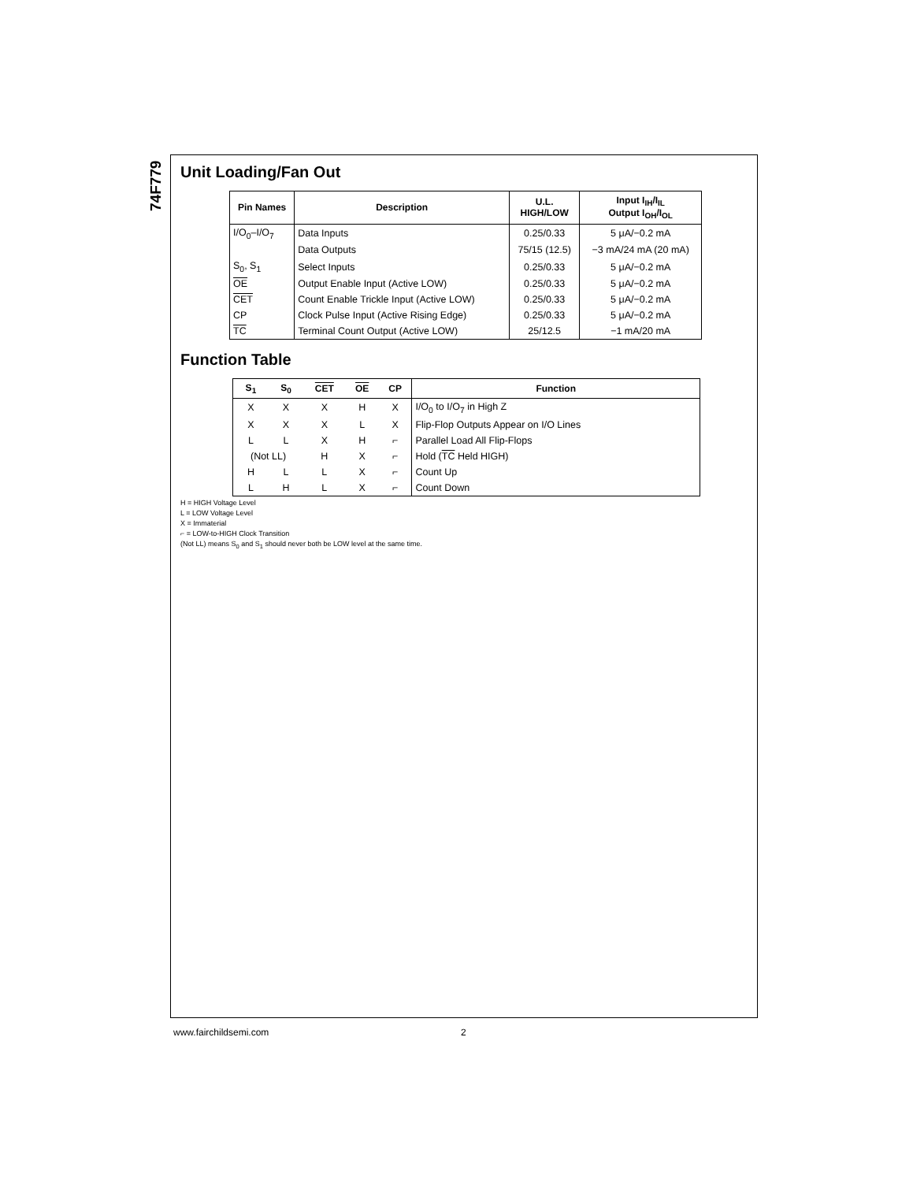74F779
Unit Loading/Fan Out
| Pin Names | Description | U.L. HIGH/LOW | Input I<sub>IH</sub>/I<sub>IL</sub> Output I<sub>OH</sub>/I<sub>OL</sub> |
| --- | --- | --- | --- |
| I/O<sub>0</sub>–I/O<sub>7</sub> | Data Inputs | 0.25/0.33 | 5 μA/−0.2 mA |
| | Data Outputs | 75/15 (12.5) | −3 mA/24 mA (20 mA) |
| S<sub>0</sub>, S<sub>1</sub> | Select Inputs | 0.25/0.33 | 5 μA/−0.2 mA |
| OE | Output Enable Input (Active LOW) | 0.25/0.33 | 5 μA/−0.2 mA |
| CET | Count Enable Trickle Input (Active LOW) | 0.25/0.33 | 5 μA/−0.2 mA |
| CP | Clock Pulse Input (Active Rising Edge) | 0.25/0.33 | 5 μA/−0.2 mA |
| TC | Terminal Count Output (Active LOW) | 25/12.5 | −1 mA/20 mA |
Function Table
| S<sub>1</sub> | S<sub>0</sub> | CET | OE | CP | Function |
| --- | --- | --- | --- | --- | --- |
| X | X | X | H | X | I/O<sub>0</sub> to I/O<sub>7</sub> in High Z |
| X | X | X | L | X | Flip-Flop Outputs Appear on I/O Lines |
| L | L | X | H | ⌐ | Parallel Load All Flip-Flops |
| (Not LL) | | H | X | ⌐ | Hold ( TC Held HIGH) |
| H | L | L | X | ⌐ | Count Up |
| L | H | L | X | ⌐ | Count Down |
H = HIGH Voltage Level
L = LOW Voltage Level
X = Immaterial
⌐ = LOW-to-HIGH Clock Transition
(Not LL) means S<sub>0</sub> and S<sub>1</sub> should never both be LOW level at the same time.
www.fairchildsemi.com 2